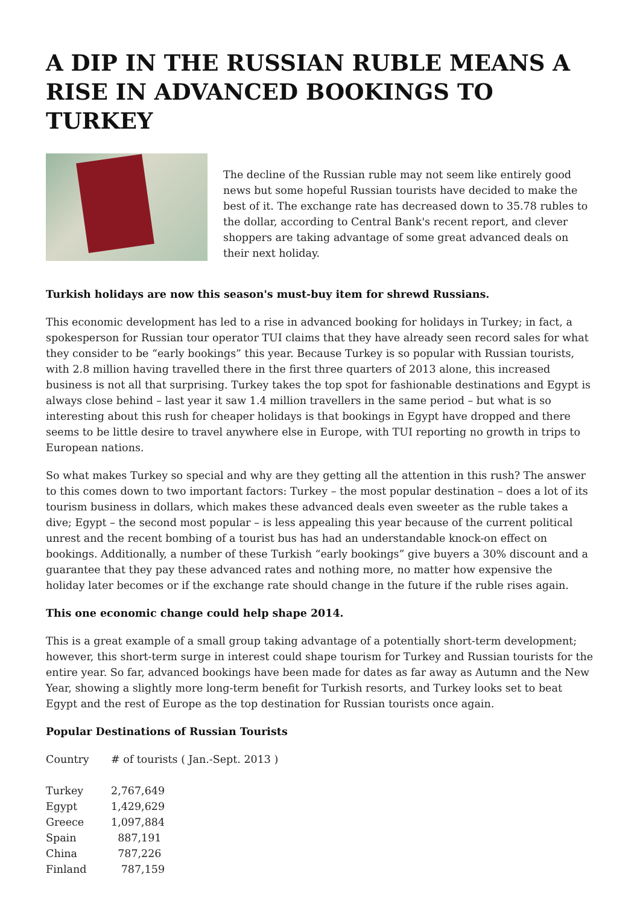A DIP IN THE RUSSIAN RUBLE MEANS A RISE IN ADVANCED BOOKINGS TO TURKEY
The decline of the Russian ruble may not seem like entirely good news but some hopeful Russian tourists have decided to make the best of it. The exchange rate has decreased down to 35.78 rubles to the dollar, according to Central Bank's recent report, and clever shoppers are taking advantage of some great advanced deals on their next holiday.
Turkish holidays are now this season's must-buy item for shrewd Russians.
This economic development has led to a rise in advanced booking for holidays in Turkey; in fact, a spokesperson for Russian tour operator TUI claims that they have already seen record sales for what they consider to be “early bookings” this year. Because Turkey is so popular with Russian tourists, with 2.8 million having travelled there in the first three quarters of 2013 alone, this increased business is not all that surprising. Turkey takes the top spot for fashionable destinations and Egypt is always close behind – last year it saw 1.4 million travellers in the same period – but what is so interesting about this rush for cheaper holidays is that bookings in Egypt have dropped and there seems to be little desire to travel anywhere else in Europe, with TUI reporting no growth in trips to European nations.
So what makes Turkey so special and why are they getting all the attention in this rush? The answer to this comes down to two important factors: Turkey – the most popular destination – does a lot of its tourism business in dollars, which makes these advanced deals even sweeter as the ruble takes a dive; Egypt – the second most popular – is less appealing this year because of the current political unrest and the recent bombing of a tourist bus has had an understandable knock-on effect on bookings. Additionally, a number of these Turkish “early bookings” give buyers a 30% discount and a guarantee that they pay these advanced rates and nothing more, no matter how expensive the holiday later becomes or if the exchange rate should change in the future if the ruble rises again.
This one economic change could help shape 2014.
This is a great example of a small group taking advantage of a potentially short-term development; however, this short-term surge in interest could shape tourism for Turkey and Russian tourists for the entire year. So far, advanced bookings have been made for dates as far away as Autumn and the New Year, showing a slightly more long-term benefit for Turkish resorts, and Turkey looks set to beat Egypt and the rest of Europe as the top destination for Russian tourists once again.
Popular Destinations of Russian Tourists
| Country | # of tourists ( Jan.-Sept. 2013 ) |
| Turkey | 2,767,649 |
| Egypt | 1,429,629 |
| Greece | 1,097,884 |
| Spain | 887,191 |
| China | 787,226 |
| Finland | 787,159 |